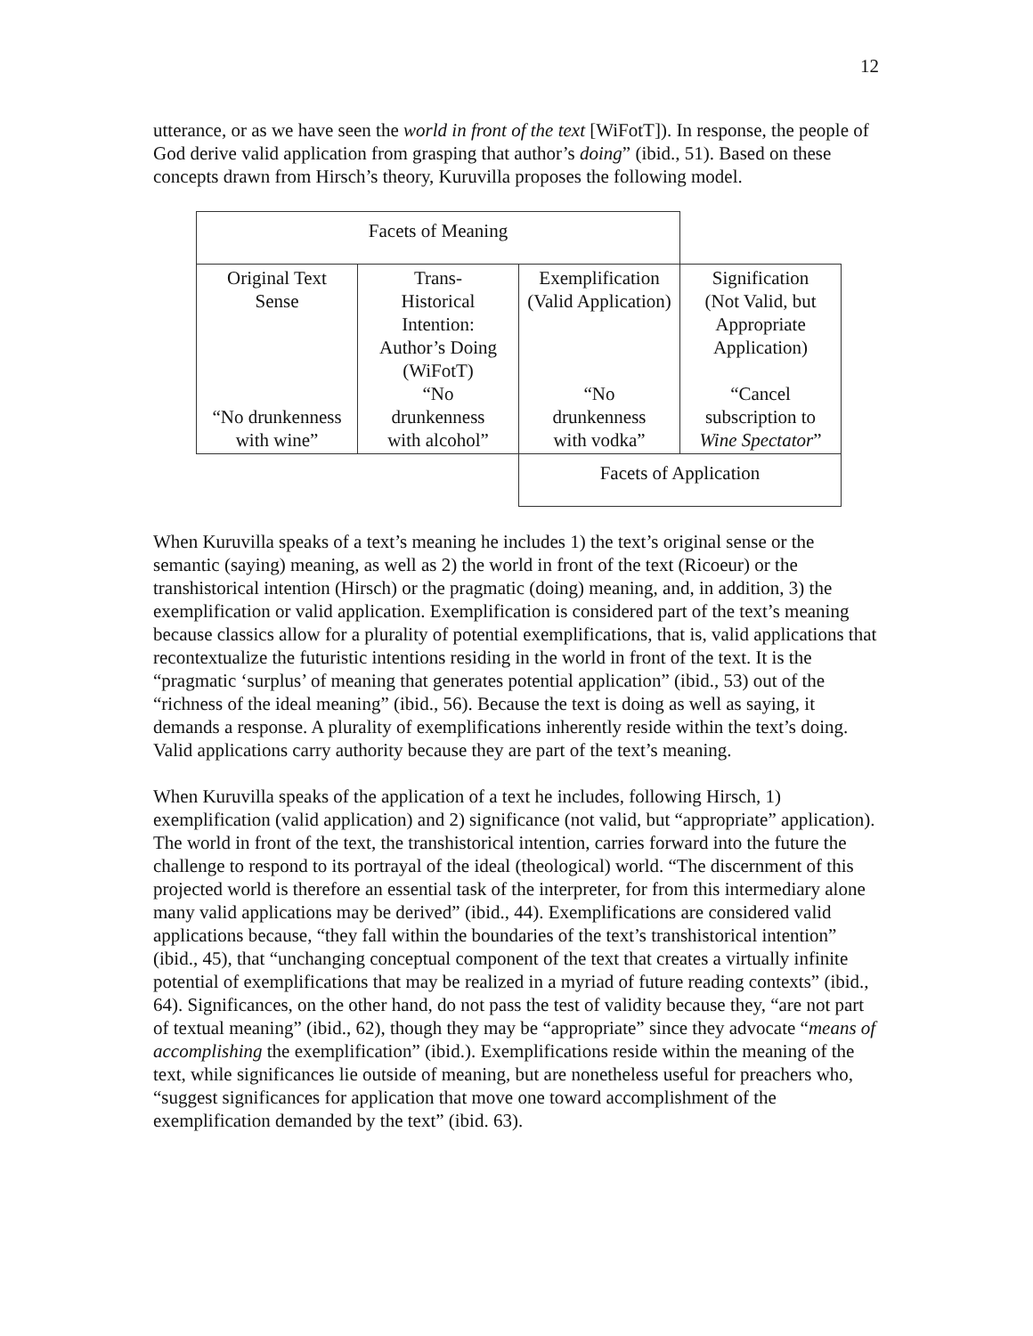12
utterance, or as we have seen the world in front of the text [WiFotT]). In response, the people of God derive valid application from grasping that author’s doing” (ibid., 51). Based on these concepts drawn from Hirsch’s theory, Kuruvilla proposes the following model.
| Facets of Meaning | | | |
| Original Text Sense “No drunkenness with wine” | Trans- Historical Intention: Author’s Doing (WiFotT) “No drunkenness with alcohol” | Exemplification (Valid Application) “No drunkenness with vodka” | Signification (Not Valid, but Appropriate Application) “Cancel subscription to Wine Spectator ” |
| | | Facets of Application | |
When Kuruvilla speaks of a text’s meaning he includes 1) the text’s original sense or the semantic (saying) meaning, as well as 2) the world in front of the text (Ricoeur) or the transhistorical intention (Hirsch) or the pragmatic (doing) meaning, and, in addition, 3) the exemplification or valid application. Exemplification is considered part of the text’s meaning because classics allow for a plurality of potential exemplifications, that is, valid applications that recontextualize the futuristic intentions residing in the world in front of the text. It is the “pragmatic ‘surplus’ of meaning that generates potential application” (ibid., 53) out of the “richness of the ideal meaning” (ibid., 56). Because the text is doing as well as saying, it demands a response. A plurality of exemplifications inherently reside within the text’s doing. Valid applications carry authority because they are part of the text’s meaning.
When Kuruvilla speaks of the application of a text he includes, following Hirsch, 1) exemplification (valid application) and 2) significance (not valid, but “appropriate” application). The world in front of the text, the transhistorical intention, carries forward into the future the challenge to respond to its portrayal of the ideal (theological) world. “The discernment of this projected world is therefore an essential task of the interpreter, for from this intermediary alone many valid applications may be derived” (ibid., 44). Exemplifications are considered valid applications because, “they fall within the boundaries of the text’s transhistorical intention” (ibid., 45), that “unchanging conceptual component of the text that creates a virtually infinite potential of exemplifications that may be realized in a myriad of future reading contexts” (ibid., 64). Significances, on the other hand, do not pass the test of validity because they, “are not part of textual meaning” (ibid., 62), though they may be “appropriate” since they advocate “means of accomplishing the exemplification” (ibid.). Exemplifications reside within the meaning of the text, while significances lie outside of meaning, but are nonetheless useful for preachers who, “suggest significances for application that move one toward accomplishment of the exemplification demanded by the text” (ibid. 63).